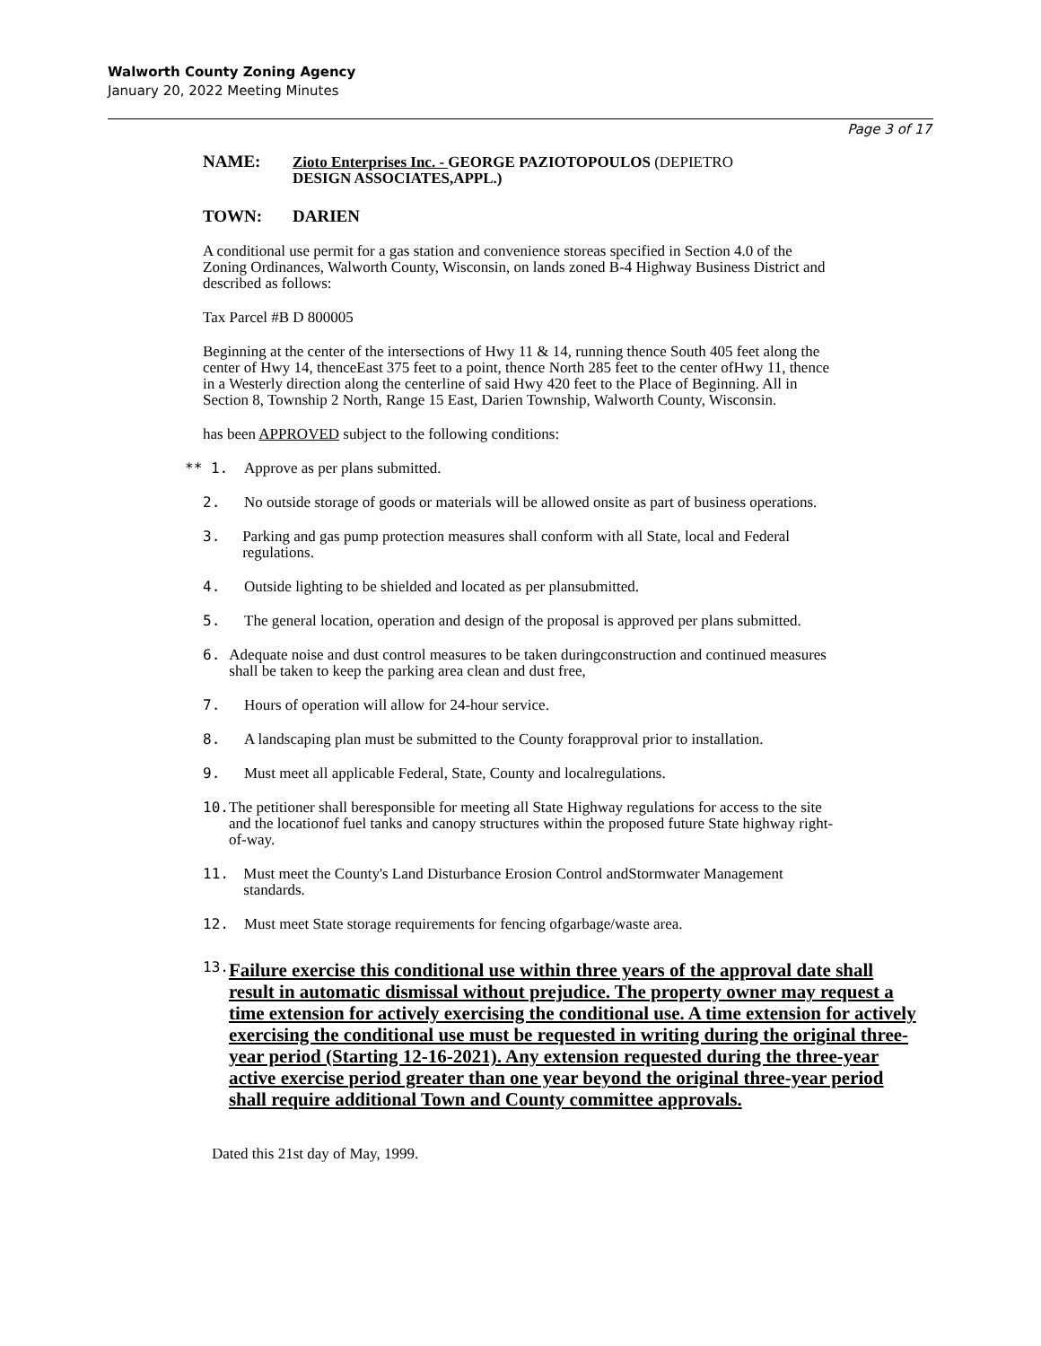Walworth County Zoning Agency
January 20, 2022 Meeting Minutes
Page 3 of 17
NAME: Zioto Enterprises Inc. - GEORGE PAZIOTOPOULOS (DEPIETRO
DESIGN ASSOCIATES,APPL.)
TOWN: DARIEN
A conditional use permit for a gas station and convenience storeas specified in Section 4.0 of the Zoning Ordinances, Walworth County, Wisconsin, on lands zoned B-4 Highway Business District and described as follows:
Tax Parcel #B D 800005
Beginning at the center of the intersections of Hwy 11 & 14, running thence South 405 feet along the center of Hwy 14, thenceEast 375 feet to a point, thence North 285 feet to the center ofHwy 11, thence in a Westerly direction along the centerline of said Hwy 420 feet to the Place of Beginning. All in Section 8, Township 2 North, Range 15 East, Darien Township, Walworth County, Wisconsin.
has been APPROVED subject to the following conditions:
** 1. Approve as per plans submitted.
2. No outside storage of goods or materials will be allowed onsite as part of business operations.
3. Parking and gas pump protection measures shall conform with all State, local and Federal regulations.
4. Outside lighting to be shielded and located as per plansubmitted.
5. The general location, operation and design of the proposal is approved per plans submitted.
6. Adequate noise and dust control measures to be taken duringconstruction and continued measures shall be taken to keep the parking area clean and dust free,
7. Hours of operation will allow for 24-hour service.
8. A landscaping plan must be submitted to the County forapproval prior to installation.
9. Must meet all applicable Federal, State, County and localregulations.
10. The petitioner shall beresponsible for meeting all State Highway regulations for access to the site and the locationof fuel tanks and canopy structures within the proposed future State highway right-of-way.
11. Must meet the County's Land Disturbance Erosion Control andStormwater Management standards.
12. Must meet State storage requirements for fencing ofgarbage/waste area.
13. Failure exercise this conditional use within three years of the approval date shall result in automatic dismissal without prejudice. The property owner may request a time extension for actively exercising the conditional use. A time extension for actively exercising the conditional use must be requested in writing during the original three-year period (Starting 12-16-2021). Any extension requested during the three-year active exercise period greater than one year beyond the original three-year period shall require additional Town and County committee approvals.
Dated this 21st day of May, 1999.